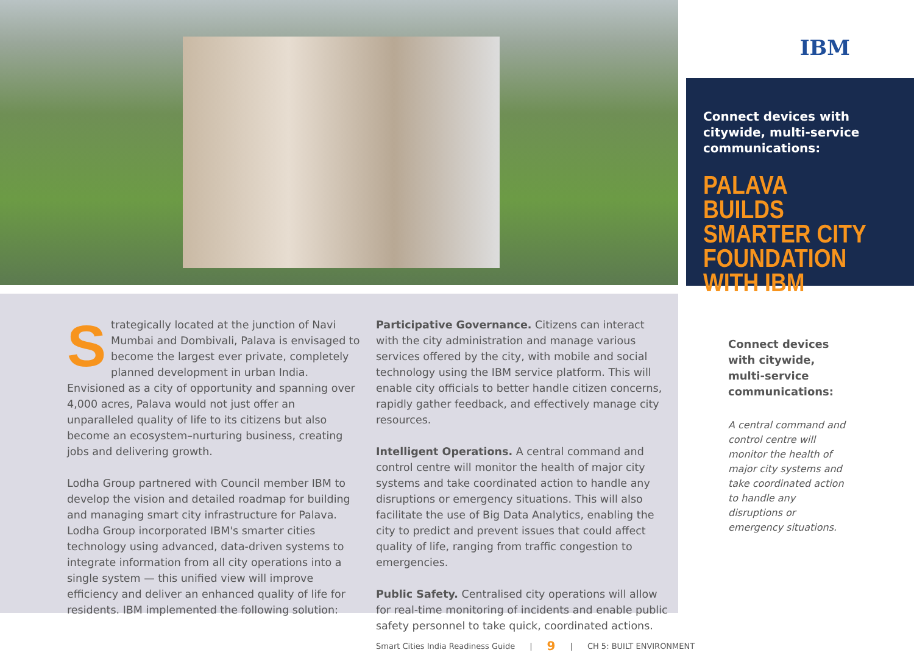IBM
Connect devices with citywide, multi-service communications:
PALAVA BUILDS SMARTER CITY FOUNDATION WITH IBM
Strategically located at the junction of Navi Mumbai and Dombivali, Palava is envisaged to become the largest ever private, completely planned development in urban India. Envisioned as a city of opportunity and spanning over 4,000 acres, Palava would not just offer an unparalleled quality of life to its citizens but also become an ecosystem–nurturing business, creating jobs and delivering growth.
Lodha Group partnered with Council member IBM to develop the vision and detailed roadmap for building and managing smart city infrastructure for Palava. Lodha Group incorporated IBM's smarter cities technology using advanced, data-driven systems to integrate information from all city operations into a single system — this unified view will improve efficiency and deliver an enhanced quality of life for residents. IBM implemented the following solution:
Participative Governance. Citizens can interact with the city administration and manage various services offered by the city, with mobile and social technology using the IBM service platform. This will enable city officials to better handle citizen concerns, rapidly gather feedback, and effectively manage city resources.
Intelligent Operations. A central command and control centre will monitor the health of major city systems and take coordinated action to handle any disruptions or emergency situations. This will also facilitate the use of Big Data Analytics, enabling the city to predict and prevent issues that could affect quality of life, ranging from traffic congestion to emergencies.
Public Safety. Centralised city operations will allow for real-time monitoring of incidents and enable public safety personnel to take quick, coordinated actions.
Connect devices with citywide, multi-service communications:
A central command and control centre will monitor the health of major city systems and take coordinated action to handle any disruptions or emergency situations.
Smart Cities India Readiness Guide | 9 | CH 5: BUILT ENVIRONMENT